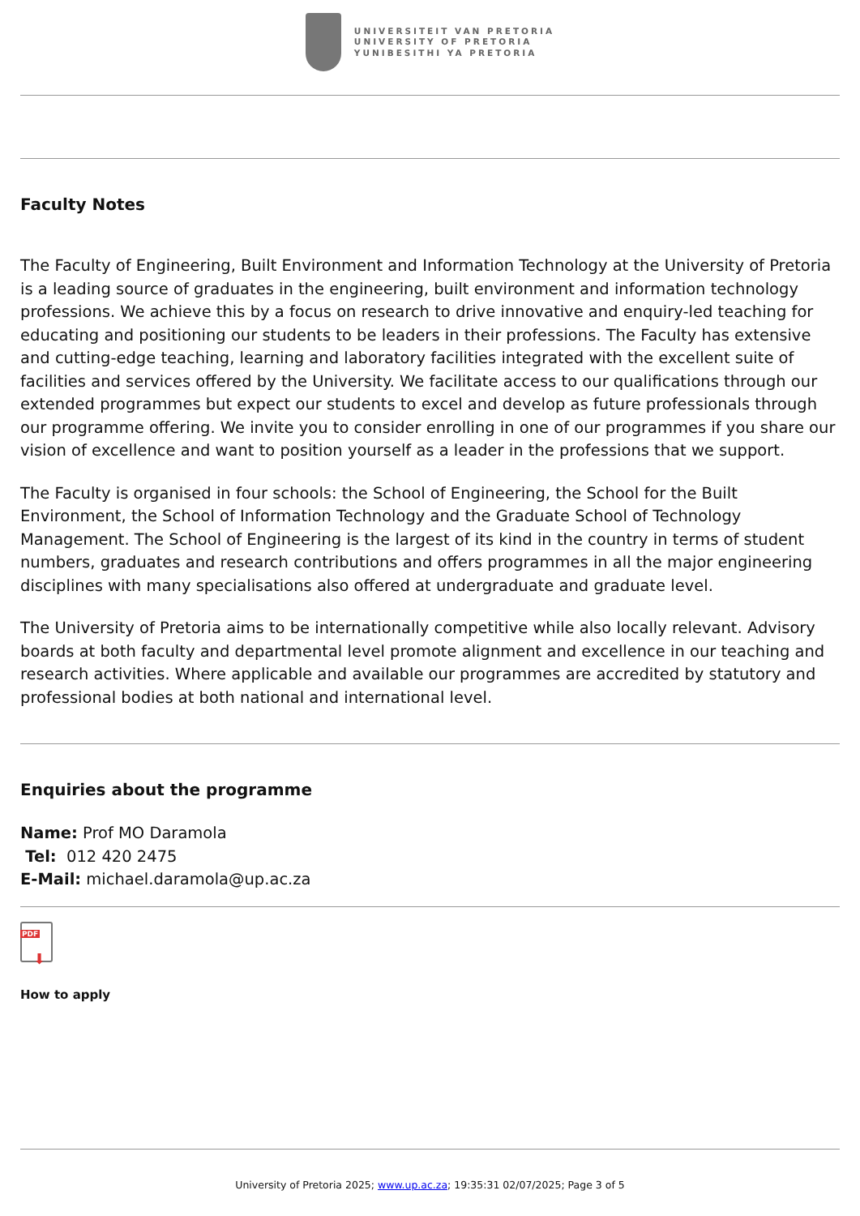UNIVERSITEIT VAN PRETORIA
UNIVERSITY OF PRETORIA
YUNIBESITHI YA PRETORIA
Faculty Notes
The Faculty of Engineering, Built Environment and Information Technology at the University of Pretoria is a leading source of graduates in the engineering, built environment and information technology professions. We achieve this by a focus on research to drive innovative and enquiry-led teaching for educating and positioning our students to be leaders in their professions. The Faculty has extensive and cutting-edge teaching, learning and laboratory facilities integrated with the excellent suite of facilities and services offered by the University. We facilitate access to our qualifications through our extended programmes but expect our students to excel and develop as future professionals through our programme offering. We invite you to consider enrolling in one of our programmes if you share our vision of excellence and want to position yourself as a leader in the professions that we support.
The Faculty is organised in four schools: the School of Engineering, the School for the Built Environment, the School of Information Technology and the Graduate School of Technology Management. The School of Engineering is the largest of its kind in the country in terms of student numbers, graduates and research contributions and offers programmes in all the major engineering disciplines with many specialisations also offered at undergraduate and graduate level.
The University of Pretoria aims to be internationally competitive while also locally relevant. Advisory boards at both faculty and departmental level promote alignment and excellence in our teaching and research activities. Where applicable and available our programmes are accredited by statutory and professional bodies at both national and international level.
Enquiries about the programme
Name: Prof MO Daramola
Tel: 012 420 2475
E-Mail: michael.daramola@up.ac.za
PDF
⬇
How to apply
University of Pretoria 2025; www.up.ac.za; 19:35:31 02/07/2025; Page 3 of 5